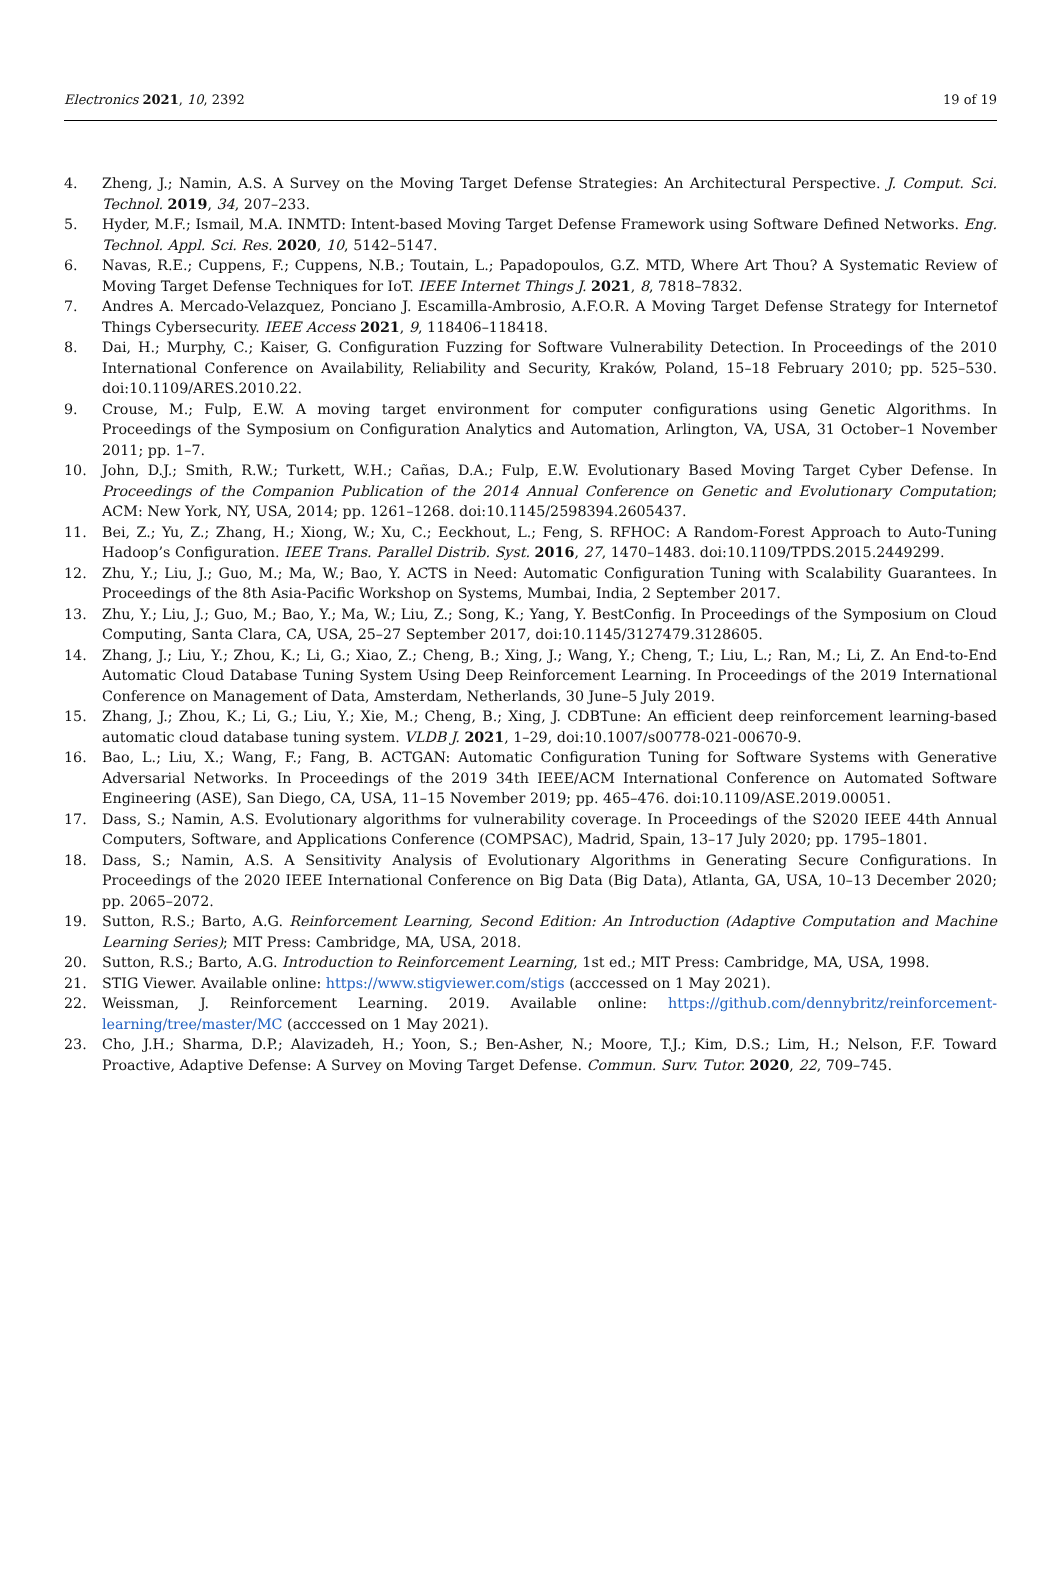Electronics 2021, 10, 2392 19 of 19
4. Zheng, J.; Namin, A.S. A Survey on the Moving Target Defense Strategies: An Architectural Perspective. J. Comput. Sci. Technol. 2019, 34, 207–233.
5. Hyder, M.F.; Ismail, M.A. INMTD: Intent-based Moving Target Defense Framework using Software Defined Networks. Eng. Technol. Appl. Sci. Res. 2020, 10, 5142–5147.
6. Navas, R.E.; Cuppens, F.; Cuppens, N.B.; Toutain, L.; Papadopoulos, G.Z. MTD, Where Art Thou? A Systematic Review of Moving Target Defense Techniques for IoT. IEEE Internet Things J. 2021, 8, 7818–7832.
7. Andres A. Mercado-Velazquez, Ponciano J. Escamilla-Ambrosio, A.F.O.R. A Moving Target Defense Strategy for Internetof Things Cybersecurity. IEEE Access 2021, 9, 118406–118418.
8. Dai, H.; Murphy, C.; Kaiser, G. Configuration Fuzzing for Software Vulnerability Detection. In Proceedings of the 2010 International Conference on Availability, Reliability and Security, Kraków, Poland, 15–18 February 2010; pp. 525–530. doi:10.1109/ARES.2010.22.
9. Crouse, M.; Fulp, E.W. A moving target environment for computer configurations using Genetic Algorithms. In Proceedings of the Symposium on Configuration Analytics and Automation, Arlington, VA, USA, 31 October–1 November 2011; pp. 1–7.
10. John, D.J.; Smith, R.W.; Turkett, W.H.; Cañas, D.A.; Fulp, E.W. Evolutionary Based Moving Target Cyber Defense. In Proceedings of the Companion Publication of the 2014 Annual Conference on Genetic and Evolutionary Computation; ACM: New York, NY, USA, 2014; pp. 1261–1268. doi:10.1145/2598394.2605437.
11. Bei, Z.; Yu, Z.; Zhang, H.; Xiong, W.; Xu, C.; Eeckhout, L.; Feng, S. RFHOC: A Random-Forest Approach to Auto-Tuning Hadoop’s Configuration. IEEE Trans. Parallel Distrib. Syst. 2016, 27, 1470–1483. doi:10.1109/TPDS.2015.2449299.
12. Zhu, Y.; Liu, J.; Guo, M.; Ma, W.; Bao, Y. ACTS in Need: Automatic Configuration Tuning with Scalability Guarantees. In Proceedings of the 8th Asia-Pacific Workshop on Systems, Mumbai, India, 2 September 2017.
13. Zhu, Y.; Liu, J.; Guo, M.; Bao, Y.; Ma, W.; Liu, Z.; Song, K.; Yang, Y. BestConfig. In Proceedings of the Symposium on Cloud Computing, Santa Clara, CA, USA, 25–27 September 2017, doi:10.1145/3127479.3128605.
14. Zhang, J.; Liu, Y.; Zhou, K.; Li, G.; Xiao, Z.; Cheng, B.; Xing, J.; Wang, Y.; Cheng, T.; Liu, L.; Ran, M.; Li, Z. An End-to-End Automatic Cloud Database Tuning System Using Deep Reinforcement Learning. In Proceedings of the 2019 International Conference on Management of Data, Amsterdam, Netherlands, 30 June–5 July 2019.
15. Zhang, J.; Zhou, K.; Li, G.; Liu, Y.; Xie, M.; Cheng, B.; Xing, J. CDBTune: An efficient deep reinforcement learning-based automatic cloud database tuning system. VLDB J. 2021, 1–29, doi:10.1007/s00778-021-00670-9.
16. Bao, L.; Liu, X.; Wang, F.; Fang, B. ACTGAN: Automatic Configuration Tuning for Software Systems with Generative Adversarial Networks. In Proceedings of the 2019 34th IEEE/ACM International Conference on Automated Software Engineering (ASE), San Diego, CA, USA, 11–15 November 2019; pp. 465–476. doi:10.1109/ASE.2019.00051.
17. Dass, S.; Namin, A.S. Evolutionary algorithms for vulnerability coverage. In Proceedings of the S2020 IEEE 44th Annual Computers, Software, and Applications Conference (COMPSAC), Madrid, Spain, 13–17 July 2020; pp. 1795–1801.
18. Dass, S.; Namin, A.S. A Sensitivity Analysis of Evolutionary Algorithms in Generating Secure Configurations. In Proceedings of the 2020 IEEE International Conference on Big Data (Big Data), Atlanta, GA, USA, 10–13 December 2020; pp. 2065–2072.
19. Sutton, R.S.; Barto, A.G. Reinforcement Learning, Second Edition: An Introduction (Adaptive Computation and Machine Learning Series); MIT Press: Cambridge, MA, USA, 2018.
20. Sutton, R.S.; Barto, A.G. Introduction to Reinforcement Learning, 1st ed.; MIT Press: Cambridge, MA, USA, 1998.
21. STIG Viewer. Available online: https://www.stigviewer.com/stigs (acccessed on 1 May 2021).
22. Weissman, J. Reinforcement Learning. 2019. Available online: https://github.com/dennybritz/reinforcement-learning/tree/master/MC (acccessed on 1 May 2021).
23. Cho, J.H.; Sharma, D.P.; Alavizadeh, H.; Yoon, S.; Ben-Asher, N.; Moore, T.J.; Kim, D.S.; Lim, H.; Nelson, F.F. Toward Proactive, Adaptive Defense: A Survey on Moving Target Defense. Commun. Surv. Tutor. 2020, 22, 709–745.